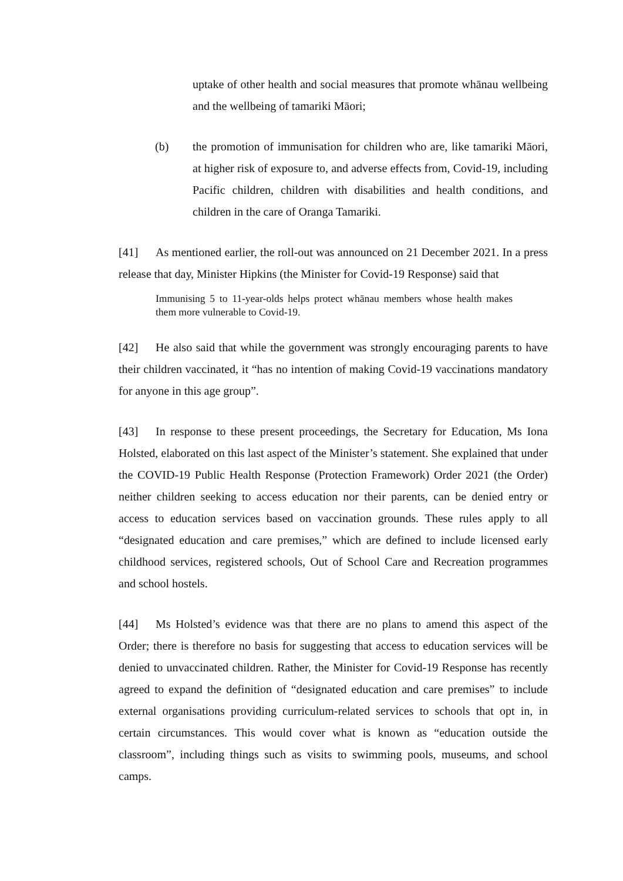uptake of other health and social measures that promote whānau wellbeing and the wellbeing of tamariki Māori;
(b) the promotion of immunisation for children who are, like tamariki Māori, at higher risk of exposure to, and adverse effects from, Covid-19, including Pacific children, children with disabilities and health conditions, and children in the care of Oranga Tamariki.
[41] As mentioned earlier, the roll-out was announced on 21 December 2021. In a press release that day, Minister Hipkins (the Minister for Covid-19 Response) said that
Immunising 5 to 11-year-olds helps protect whānau members whose health makes them more vulnerable to Covid-19.
[42] He also said that while the government was strongly encouraging parents to have their children vaccinated, it “has no intention of making Covid-19 vaccinations mandatory for anyone in this age group”.
[43] In response to these present proceedings, the Secretary for Education, Ms Iona Holsted, elaborated on this last aspect of the Minister’s statement. She explained that under the COVID-19 Public Health Response (Protection Framework) Order 2021 (the Order) neither children seeking to access education nor their parents, can be denied entry or access to education services based on vaccination grounds. These rules apply to all “designated education and care premises,” which are defined to include licensed early childhood services, registered schools, Out of School Care and Recreation programmes and school hostels.
[44] Ms Holsted’s evidence was that there are no plans to amend this aspect of the Order; there is therefore no basis for suggesting that access to education services will be denied to unvaccinated children. Rather, the Minister for Covid-19 Response has recently agreed to expand the definition of “designated education and care premises” to include external organisations providing curriculum-related services to schools that opt in, in certain circumstances. This would cover what is known as “education outside the classroom”, including things such as visits to swimming pools, museums, and school camps.